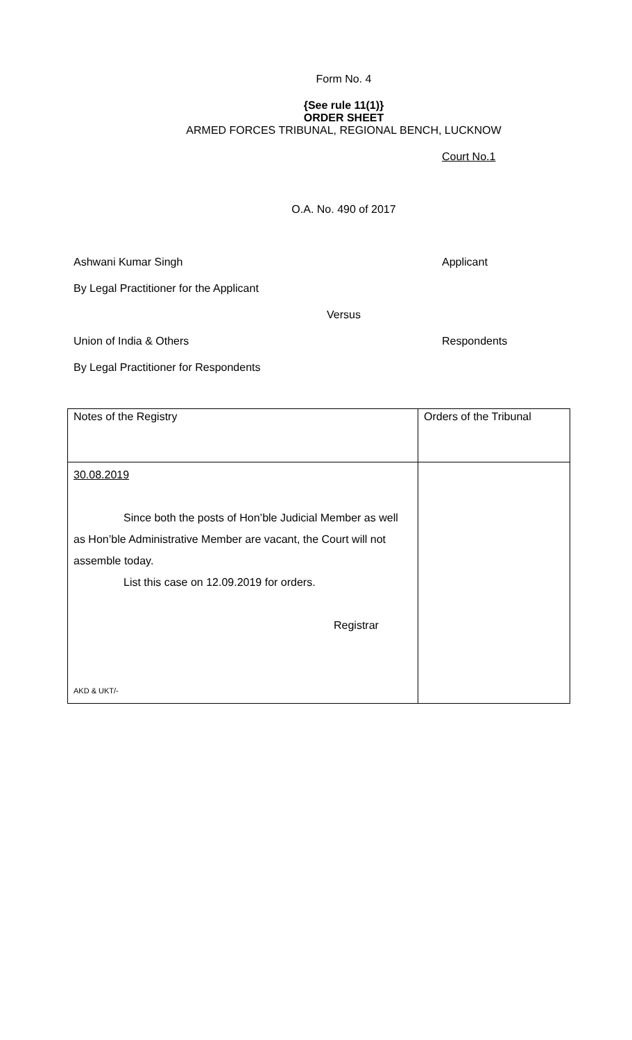Form No. 4
{See rule 11(1)}
ORDER SHEET
ARMED FORCES TRIBUNAL, REGIONAL BENCH, LUCKNOW
Court No.1
O.A. No. 490 of 2017
Ashwani Kumar Singh Applicant
By Legal Practitioner for the Applicant
Versus
Union of India & Others Respondents
By Legal Practitioner for Respondents
| Notes of the Registry | Orders of the Tribunal |
| 30.08.2019 Since both the posts of Hon’ble Judicial Member as well as Hon’ble Administrative Member are vacant, the Court will not assemble today. List this case on 12.09.2019 for orders. Registrar AKD & UKT/- | |